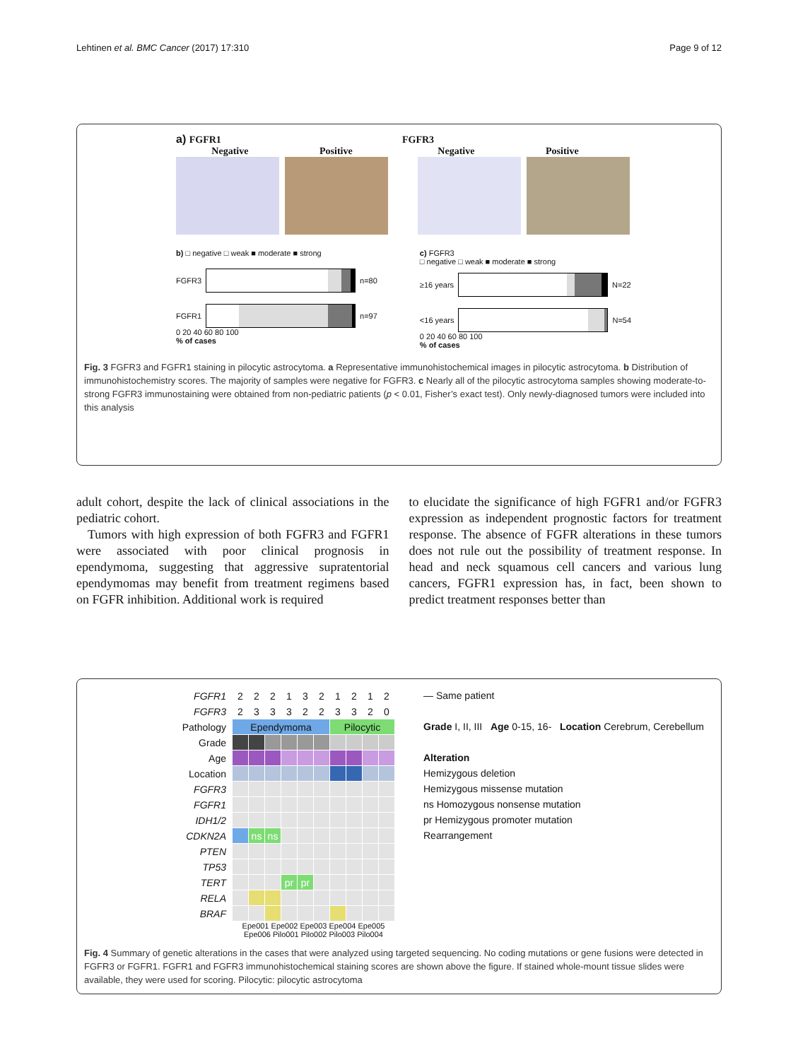Lehtinen et al. BMC Cancer (2017) 17:310 Page 9 of 12
a) FGFR1
Negative Positive
FGFR3
Negative Positive
b) □ negative □ weak ■ moderate ■ strong
FGFR3
n=80
FGFR1
n=97
0 20 40 60 80 100
% of cases
c) FGFR3
□ negative □ weak ■ moderate ■ strong
≥16 years
N=22
<16 years
N=54
0 20 40 60 80 100
% of cases
Fig. 3 FGFR3 and FGFR1 staining in pilocytic astrocytoma. a Representative immunohistochemical images in pilocytic astrocytoma. b Distribution of immunohistochemistry scores. The majority of samples were negative for FGFR3. c Nearly all of the pilocytic astrocytoma samples showing moderate-to-strong FGFR3 immunostaining were obtained from non-pediatric patients (p < 0.01, Fisher’s exact test). Only newly-diagnosed tumors were included into this analysis
adult cohort, despite the lack of clinical associations in the pediatric cohort.
Tumors with high expression of both FGFR3 and FGFR1 were associated with poor clinical prognosis in ependymoma, suggesting that aggressive supratentorial ependymomas may benefit from treatment regimens based on FGFR inhibition. Additional work is required
to elucidate the significance of high FGFR1 and/or FGFR3 expression as independent prognostic factors for treatment response. The absence of FGFR alterations in these tumors does not rule out the possibility of treatment response. In head and neck squamous cell cancers and various lung cancers, FGFR1 expression has, in fact, been shown to predict treatment responses better than
| FGFR1 | 2 | 2 | 2 | 1 | 3 | 2 | 1 | 2 | 1 | 2 |
| FGFR3 | 2 | 3 | 3 | 3 | 2 | 2 | 3 | 3 | 2 | 0 |
| Pathology | Ependymoma | | | | | | Pilocytic | | | |
| Grade | | | | | | | | | | |
| Age | | | | | | | | | | |
| Location | | | | | | | | | | |
| FGFR3 | | | | | | | | | | |
| FGFR1 | | | | | | | | | | |
| IDH1/2 | | | | | | | | | | |
| CDKN2A | | ns | ns | | | | | | | |
| PTEN | | | | | | | | | | |
| TP53 | | | | | | | | | | |
| TERT | | | | pr | pr | | | | | |
| RELA | | | | | | | | | | |
| BRAF | | | | | | | | | | |
| | Epe001 Epe002 Epe003 Epe004 Epe005 Epe006 Pilo001 Pilo002 Pilo003 Pilo004 | | | | | | | | | |
— Same patient
Grade I, II, III Age 0-15, 16- Location Cerebrum, Cerebellum
Alteration
Hemizygous deletion
Hemizygous missense mutation
ns Homozygous nonsense mutation
pr Hemizygous promoter mutation
Rearrangement
Fig. 4 Summary of genetic alterations in the cases that were analyzed using targeted sequencing. No coding mutations or gene fusions were detected in FGFR3 or FGFR1. FGFR1 and FGFR3 immunohistochemical staining scores are shown above the figure. If stained whole-mount tissue slides were available, they were used for scoring. Pilocytic: pilocytic astrocytoma